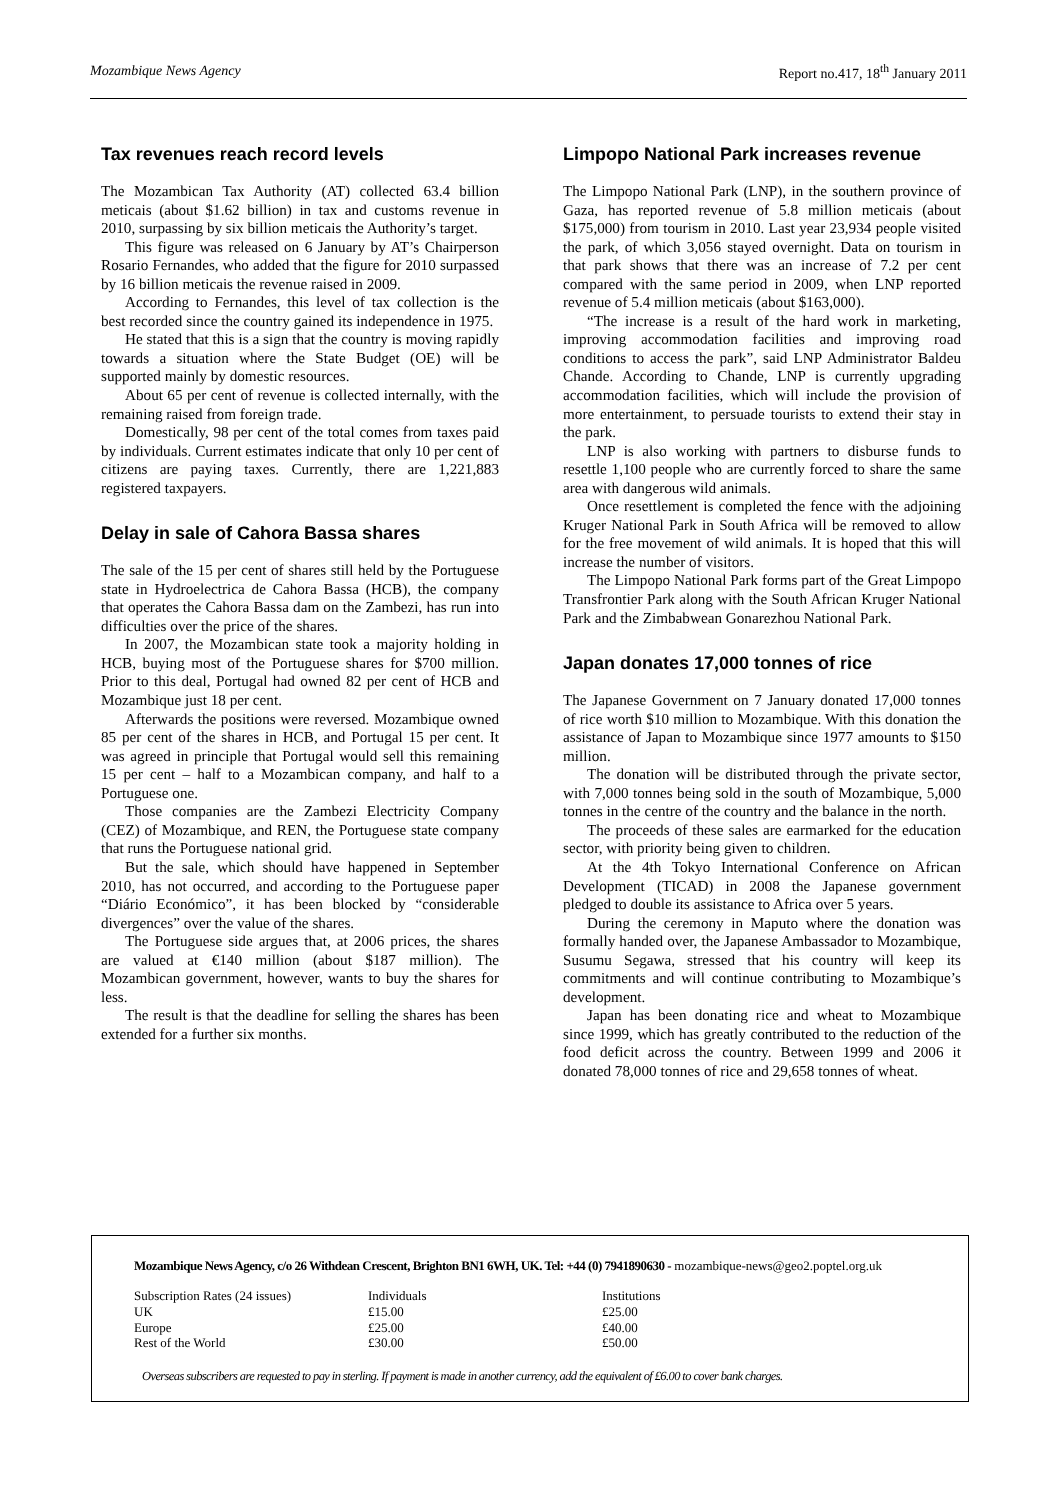Mozambique News Agency Report no.417, 18<sup>th</sup> January 2011
Tax revenues reach record levels
The Mozambican Tax Authority (AT) collected 63.4 billion meticais (about $1.62 billion) in tax and customs revenue in 2010, surpassing by six billion meticais the Authority’s target.
This figure was released on 6 January by AT’s Chairperson Rosario Fernandes, who added that the figure for 2010 surpassed by 16 billion meticais the revenue raised in 2009.
According to Fernandes, this level of tax collection is the best recorded since the country gained its independence in 1975.
He stated that this is a sign that the country is moving rapidly towards a situation where the State Budget (OE) will be supported mainly by domestic resources.
About 65 per cent of revenue is collected internally, with the remaining raised from foreign trade.
Domestically, 98 per cent of the total comes from taxes paid by individuals. Current estimates indicate that only 10 per cent of citizens are paying taxes. Currently, there are 1,221,883 registered taxpayers.
Delay in sale of Cahora Bassa shares
The sale of the 15 per cent of shares still held by the Portuguese state in Hydroelectrica de Cahora Bassa (HCB), the company that operates the Cahora Bassa dam on the Zambezi, has run into difficulties over the price of the shares.
In 2007, the Mozambican state took a majority holding in HCB, buying most of the Portuguese shares for $700 million. Prior to this deal, Portugal had owned 82 per cent of HCB and Mozambique just 18 per cent.
Afterwards the positions were reversed. Mozambique owned 85 per cent of the shares in HCB, and Portugal 15 per cent. It was agreed in principle that Portugal would sell this remaining 15 per cent – half to a Mozambican company, and half to a Portuguese one.
Those companies are the Zambezi Electricity Company (CEZ) of Mozambique, and REN, the Portuguese state company that runs the Portuguese national grid.
But the sale, which should have happened in September 2010, has not occurred, and according to the Portuguese paper “Diário Económico”, it has been blocked by “considerable divergences” over the value of the shares.
The Portuguese side argues that, at 2006 prices, the shares are valued at €140 million (about $187 million). The Mozambican government, however, wants to buy the shares for less.
The result is that the deadline for selling the shares has been extended for a further six months.
Limpopo National Park increases revenue
The Limpopo National Park (LNP), in the southern province of Gaza, has reported revenue of 5.8 million meticais (about $175,000) from tourism in 2010. Last year 23,934 people visited the park, of which 3,056 stayed overnight. Data on tourism in that park shows that there was an increase of 7.2 per cent compared with the same period in 2009, when LNP reported revenue of 5.4 million meticais (about $163,000).
“The increase is a result of the hard work in marketing, improving accommodation facilities and improving road conditions to access the park”, said LNP Administrator Baldeu Chande. According to Chande, LNP is currently upgrading accommodation facilities, which will include the provision of more entertainment, to persuade tourists to extend their stay in the park.
LNP is also working with partners to disburse funds to resettle 1,100 people who are currently forced to share the same area with dangerous wild animals.
Once resettlement is completed the fence with the adjoining Kruger National Park in South Africa will be removed to allow for the free movement of wild animals. It is hoped that this will increase the number of visitors.
The Limpopo National Park forms part of the Great Limpopo Transfrontier Park along with the South African Kruger National Park and the Zimbabwean Gonarezhou National Park.
Japan donates 17,000 tonnes of rice
The Japanese Government on 7 January donated 17,000 tonnes of rice worth $10 million to Mozambique. With this donation the assistance of Japan to Mozambique since 1977 amounts to $150 million.
The donation will be distributed through the private sector, with 7,000 tonnes being sold in the south of Mozambique, 5,000 tonnes in the centre of the country and the balance in the north.
The proceeds of these sales are earmarked for the education sector, with priority being given to children.
At the 4th Tokyo International Conference on African Development (TICAD) in 2008 the Japanese government pledged to double its assistance to Africa over 5 years.
During the ceremony in Maputo where the donation was formally handed over, the Japanese Ambassador to Mozambique, Susumu Segawa, stressed that his country will keep its commitments and will continue contributing to Mozambique’s development.
Japan has been donating rice and wheat to Mozambique since 1999, which has greatly contributed to the reduction of the food deficit across the country. Between 1999 and 2006 it donated 78,000 tonnes of rice and 29,658 tonnes of wheat.
Mozambique News Agency, c/o 26 Withdean Crescent, Brighton BN1 6WH, UK. Tel: +44 (0) 7941890630 - mozambique-news@geo2.poptel.org.uk
| Subscription Rates (24 issues) | Individuals | Institutions |
| UK | £15.00 | £25.00 |
| Europe | £25.00 | £40.00 |
| Rest of the World | £30.00 | £50.00 |
Overseas subscribers are requested to pay in sterling. If payment is made in another currency, add the equivalent of £6.00 to cover bank charges.